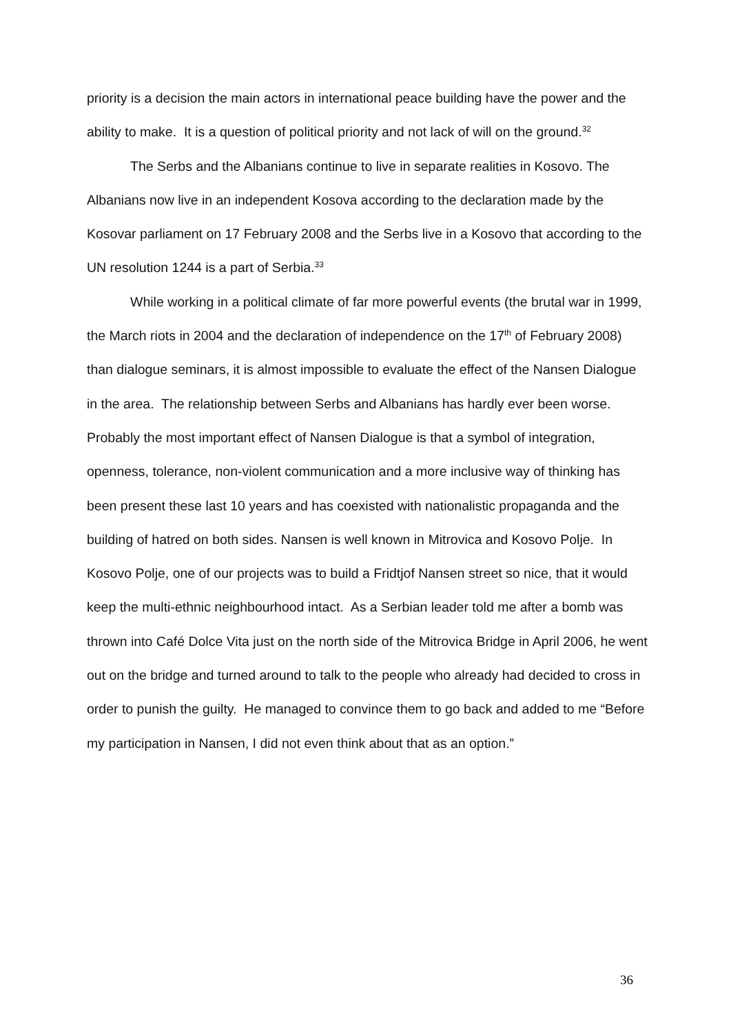priority is a decision the main actors in international peace building have the power and the ability to make. It is a question of political priority and not lack of will on the ground.<sup>32</sup>
The Serbs and the Albanians continue to live in separate realities in Kosovo. The Albanians now live in an independent Kosova according to the declaration made by the Kosovar parliament on 17 February 2008 and the Serbs live in a Kosovo that according to the UN resolution 1244 is a part of Serbia.<sup>33</sup>
While working in a political climate of far more powerful events (the brutal war in 1999, the March riots in 2004 and the declaration of independence on the 17<sup>th</sup> of February 2008) than dialogue seminars, it is almost impossible to evaluate the effect of the Nansen Dialogue in the area. The relationship between Serbs and Albanians has hardly ever been worse. Probably the most important effect of Nansen Dialogue is that a symbol of integration, openness, tolerance, non-violent communication and a more inclusive way of thinking has been present these last 10 years and has coexisted with nationalistic propaganda and the building of hatred on both sides. Nansen is well known in Mitrovica and Kosovo Polje. In Kosovo Polje, one of our projects was to build a Fridtjof Nansen street so nice, that it would keep the multi-ethnic neighbourhood intact. As a Serbian leader told me after a bomb was thrown into Café Dolce Vita just on the north side of the Mitrovica Bridge in April 2006, he went out on the bridge and turned around to talk to the people who already had decided to cross in order to punish the guilty. He managed to convince them to go back and added to me “Before my participation in Nansen, I did not even think about that as an option.”
36